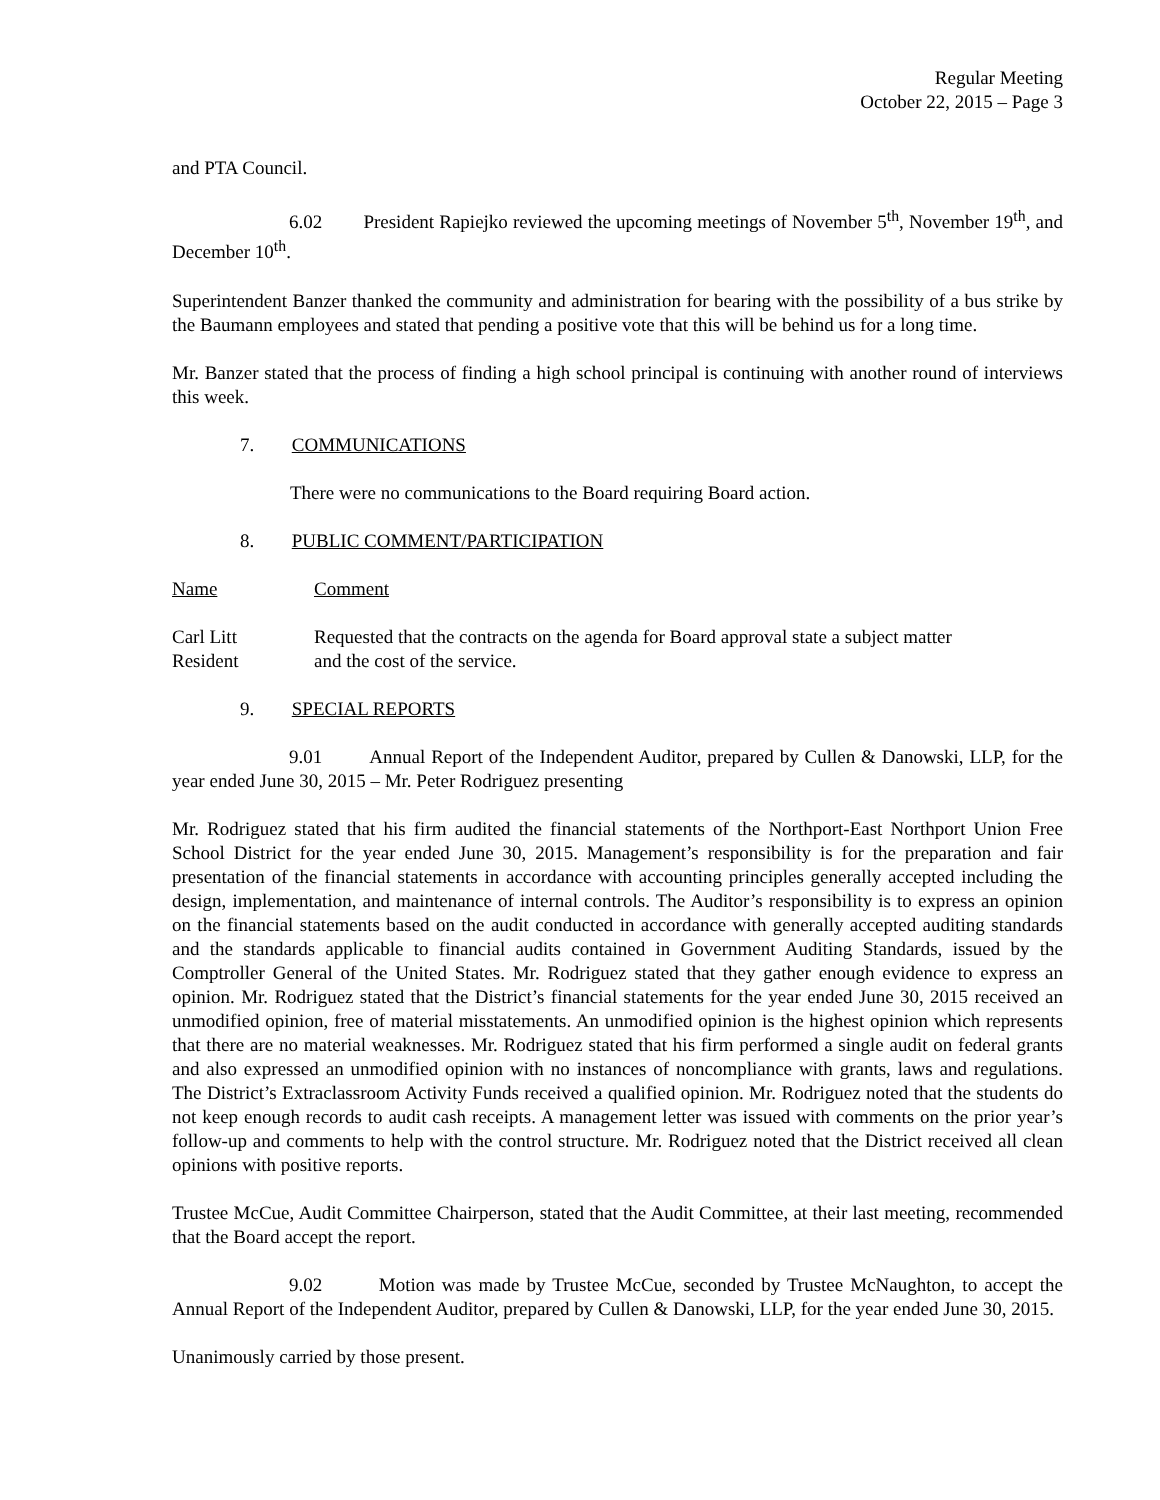Regular Meeting
October 22, 2015 – Page 3
and PTA Council.
6.02 President Rapiejko reviewed the upcoming meetings of November 5<sup>th</sup>, November 19<sup>th</sup>, and December 10<sup>th</sup>.
Superintendent Banzer thanked the community and administration for bearing with the possibility of a bus strike by the Baumann employees and stated that pending a positive vote that this will be behind us for a long time.
Mr. Banzer stated that the process of finding a high school principal is continuing with another round of interviews this week.
7. COMMUNICATIONS
There were no communications to the Board requiring Board action.
8. PUBLIC COMMENT/PARTICIPATION
Name Comment
Carl Litt
Resident
Requested that the contracts on the agenda for Board approval state a subject matter
and the cost of the service.
9. SPECIAL REPORTS
9.01 Annual Report of the Independent Auditor, prepared by Cullen & Danowski, LLP, for the year ended June 30, 2015 – Mr. Peter Rodriguez presenting
Mr. Rodriguez stated that his firm audited the financial statements of the Northport-East Northport Union Free School District for the year ended June 30, 2015. Management’s responsibility is for the preparation and fair presentation of the financial statements in accordance with accounting principles generally accepted including the design, implementation, and maintenance of internal controls. The Auditor’s responsibility is to express an opinion on the financial statements based on the audit conducted in accordance with generally accepted auditing standards and the standards applicable to financial audits contained in Government Auditing Standards, issued by the Comptroller General of the United States. Mr. Rodriguez stated that they gather enough evidence to express an opinion. Mr. Rodriguez stated that the District’s financial statements for the year ended June 30, 2015 received an unmodified opinion, free of material misstatements. An unmodified opinion is the highest opinion which represents that there are no material weaknesses. Mr. Rodriguez stated that his firm performed a single audit on federal grants and also expressed an unmodified opinion with no instances of noncompliance with grants, laws and regulations. The District’s Extraclassroom Activity Funds received a qualified opinion. Mr. Rodriguez noted that the students do not keep enough records to audit cash receipts. A management letter was issued with comments on the prior year’s follow-up and comments to help with the control structure. Mr. Rodriguez noted that the District received all clean opinions with positive reports.
Trustee McCue, Audit Committee Chairperson, stated that the Audit Committee, at their last meeting, recommended that the Board accept the report.
9.02 Motion was made by Trustee McCue, seconded by Trustee McNaughton, to accept the Annual Report of the Independent Auditor, prepared by Cullen & Danowski, LLP, for the year ended June 30, 2015.
Unanimously carried by those present.